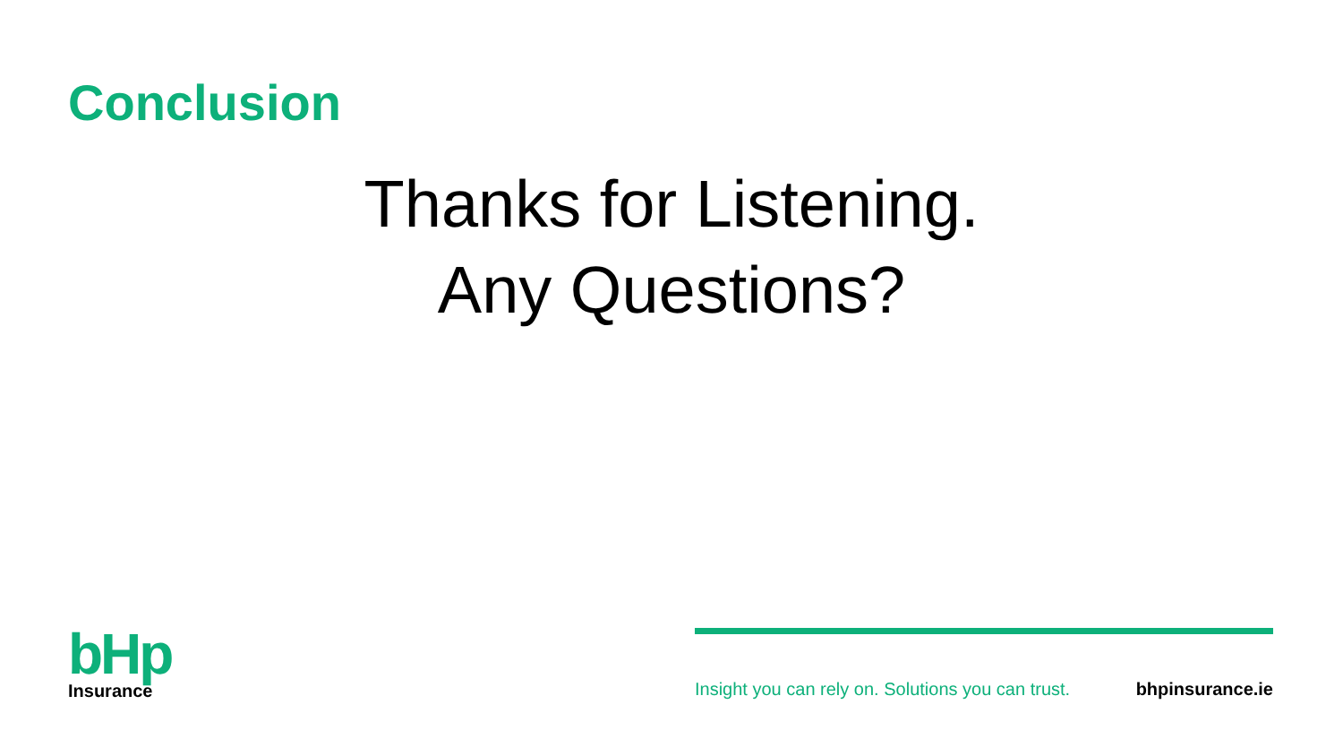Conclusion
Thanks for Listening.
Any Questions?
bHp
Insurance
Insight you can rely on. Solutions you can trust. bhpinsurance.ie